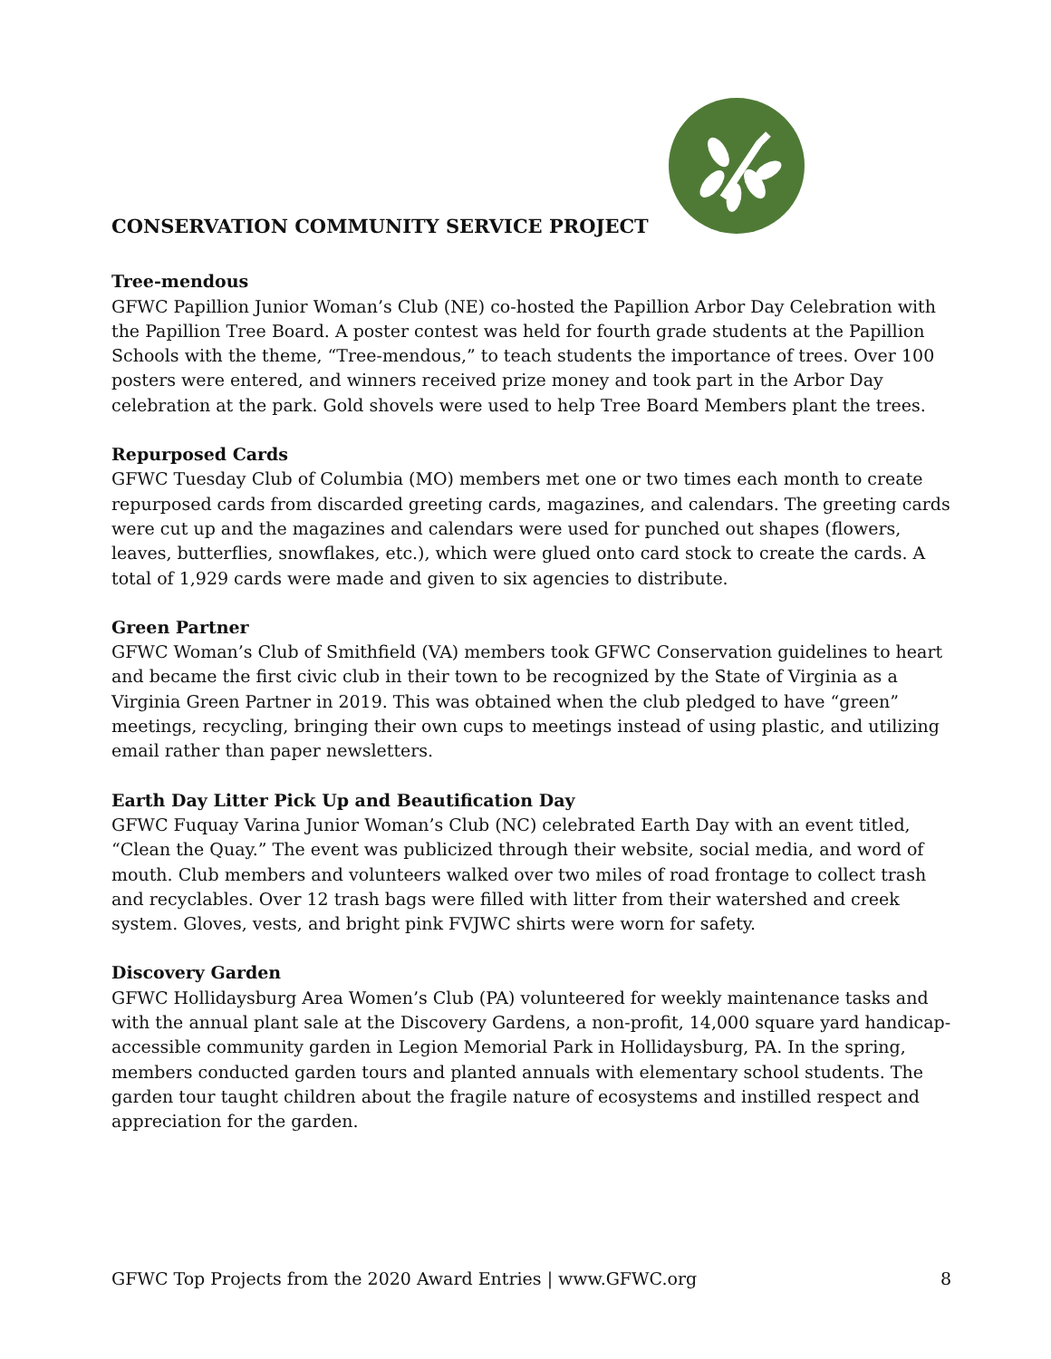CONSERVATION COMMUNITY SERVICE PROJECT
Tree-mendous
GFWC Papillion Junior Woman’s Club (NE) co-hosted the Papillion Arbor Day Celebration with the Papillion Tree Board. A poster contest was held for fourth grade students at the Papillion Schools with the theme, “Tree-mendous,” to teach students the importance of trees. Over 100 posters were entered, and winners received prize money and took part in the Arbor Day celebration at the park. Gold shovels were used to help Tree Board Members plant the trees.
Repurposed Cards
GFWC Tuesday Club of Columbia (MO) members met one or two times each month to create repurposed cards from discarded greeting cards, magazines, and calendars. The greeting cards were cut up and the magazines and calendars were used for punched out shapes (flowers, leaves, butterflies, snowflakes, etc.), which were glued onto card stock to create the cards. A total of 1,929 cards were made and given to six agencies to distribute.
Green Partner
GFWC Woman’s Club of Smithfield (VA) members took GFWC Conservation guidelines to heart and became the first civic club in their town to be recognized by the State of Virginia as a Virginia Green Partner in 2019. This was obtained when the club pledged to have “green” meetings, recycling, bringing their own cups to meetings instead of using plastic, and utilizing email rather than paper newsletters.
Earth Day Litter Pick Up and Beautification Day
GFWC Fuquay Varina Junior Woman’s Club (NC) celebrated Earth Day with an event titled, “Clean the Quay.” The event was publicized through their website, social media, and word of mouth. Club members and volunteers walked over two miles of road frontage to collect trash and recyclables. Over 12 trash bags were filled with litter from their watershed and creek system. Gloves, vests, and bright pink FVJWC shirts were worn for safety.
Discovery Garden
GFWC Hollidaysburg Area Women’s Club (PA) volunteered for weekly maintenance tasks and with the annual plant sale at the Discovery Gardens, a non-profit, 14,000 square yard handicap-accessible community garden in Legion Memorial Park in Hollidaysburg, PA. In the spring, members conducted garden tours and planted annuals with elementary school students. The garden tour taught children about the fragile nature of ecosystems and instilled respect and appreciation for the garden.
GFWC Top Projects from the 2020 Award Entries | www.GFWC.org 8